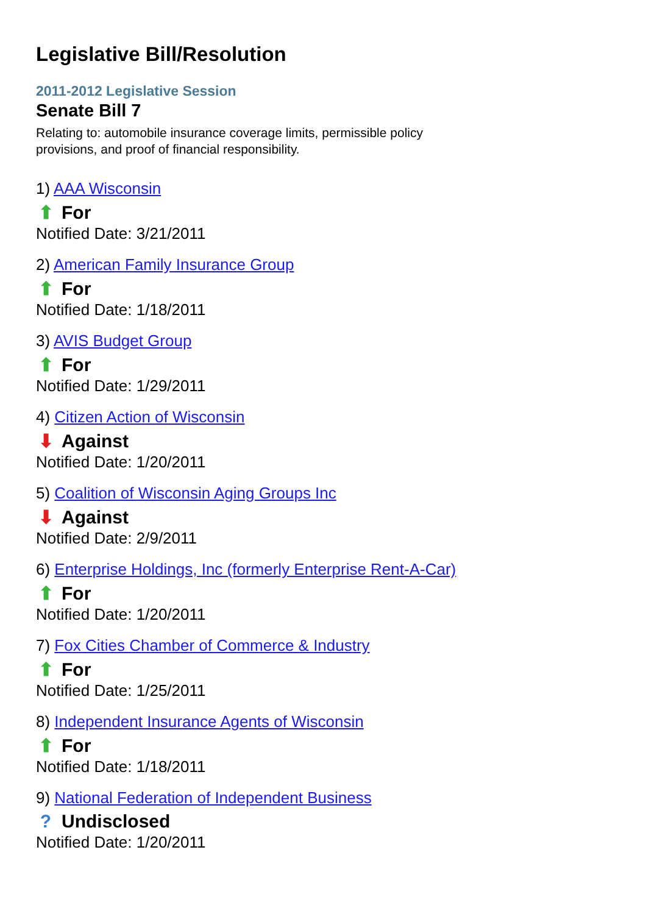Legislative Bill/Resolution
2011-2012 Legislative Session
Senate Bill 7
Relating to: automobile insurance coverage limits, permissible policy provisions, and proof of financial responsibility.
1) AAA Wisconsin
⬆ For
Notified Date: 3/21/2011
2) American Family Insurance Group
⬆ For
Notified Date: 1/18/2011
3) AVIS Budget Group
⬆ For
Notified Date: 1/29/2011
4) Citizen Action of Wisconsin
⬇ Against
Notified Date: 1/20/2011
5) Coalition of Wisconsin Aging Groups Inc
⬇ Against
Notified Date: 2/9/2011
6) Enterprise Holdings, Inc (formerly Enterprise Rent-A-Car)
⬆ For
Notified Date: 1/20/2011
7) Fox Cities Chamber of Commerce & Industry
⬆ For
Notified Date: 1/25/2011
8) Independent Insurance Agents of Wisconsin
⬆ For
Notified Date: 1/18/2011
9) National Federation of Independent Business
? Undisclosed
Notified Date: 1/20/2011